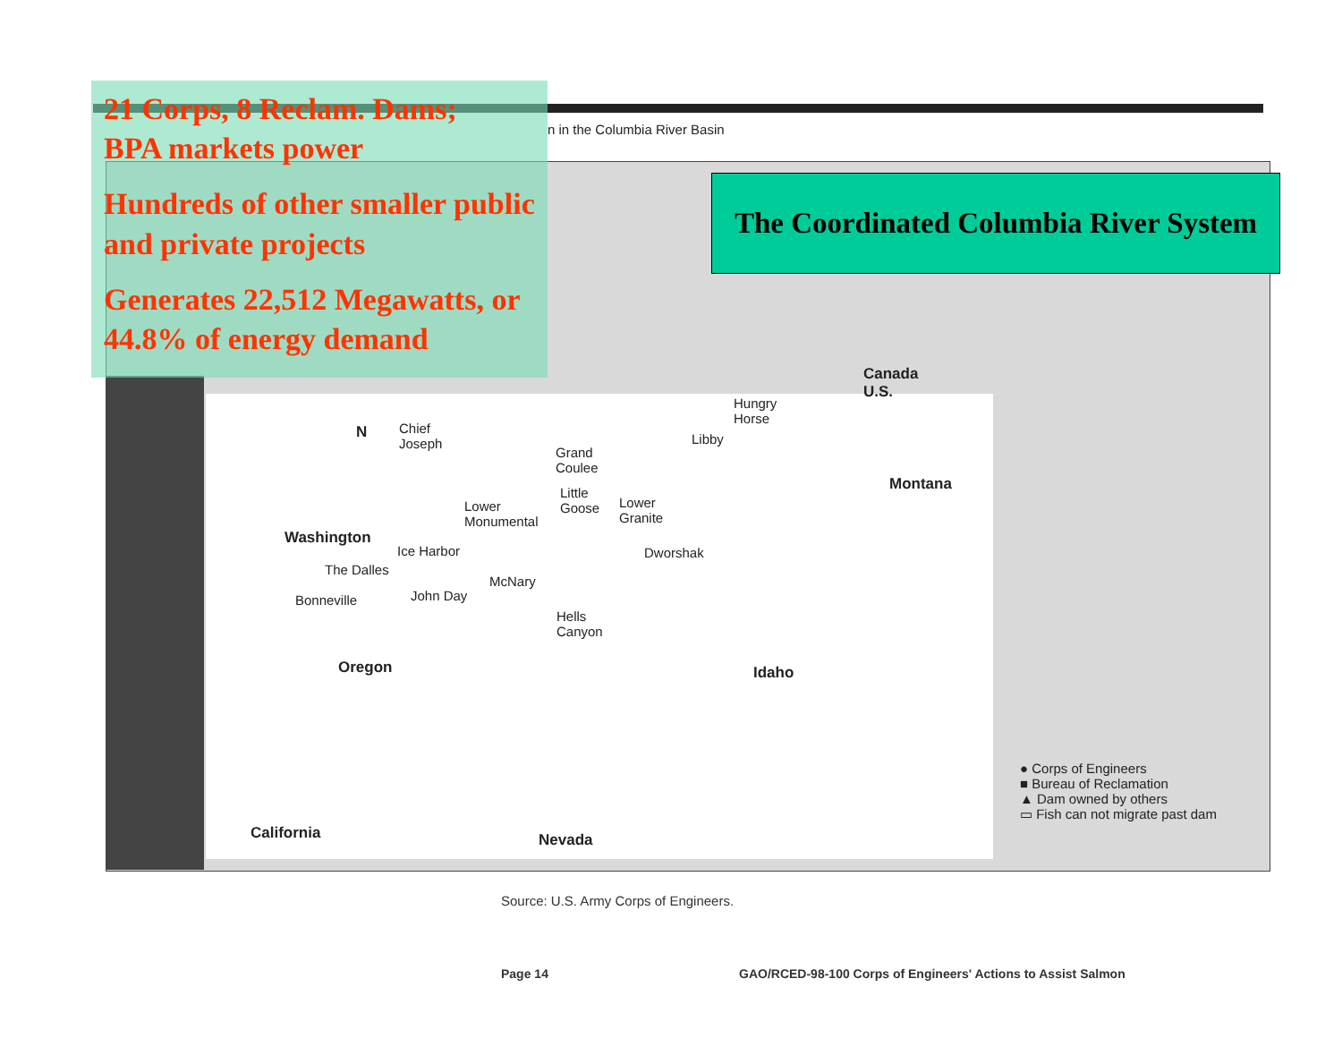21 Corps, 8 Reclam. Dams;
BPA markets power
Hundreds of other smaller public and private projects
Generates 22,512 Megawatts, or 44.8% of energy demand
n in the Columbia River Basin
The Coordinated Columbia River System
Canada
U.S.
Hungry
Horse
Libby
Chief
Joseph
N
Grand
Coulee
Montana
Little
Goose
Lower
Granite
Lower
Monumental
Washington
Ice Harbor Dworshak
The Dalles
McNary
John Day
Bonneville
Hells
Canyon
Oregon Idaho
● Corps of Engineers
■ Bureau of Reclamation
▲ Dam owned by others
▭ Fish can not migrate past dam
California Nevada
Source: U.S. Army Corps of Engineers.
Page 14
GAO/RCED-98-100 Corps of Engineers' Actions to Assist Salmon